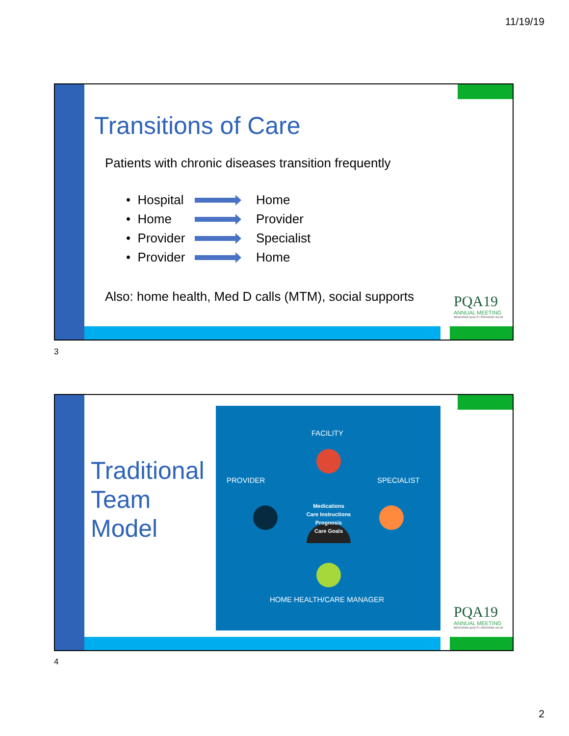11/19/19
Transitions of Care
Patients with chronic diseases transition frequently
• Hospital
Home
• Home
Provider
• Provider
Specialist
• Provider
Home
Also: home health, Med D calls (MTM), social supports
PQA19
ANNUAL MEETING
MEASURING QUALITY, PROVIDING VALUE
3
Traditional
Team
Model
FACILITY
PROVIDER SPECIALIST
Medications
Care Instructions
Prognosis
Care Goals
HOME HEALTH/CARE MANAGER
PQA19
ANNUAL MEETING
MEASURING QUALITY, PROVIDING VALUE
4
2